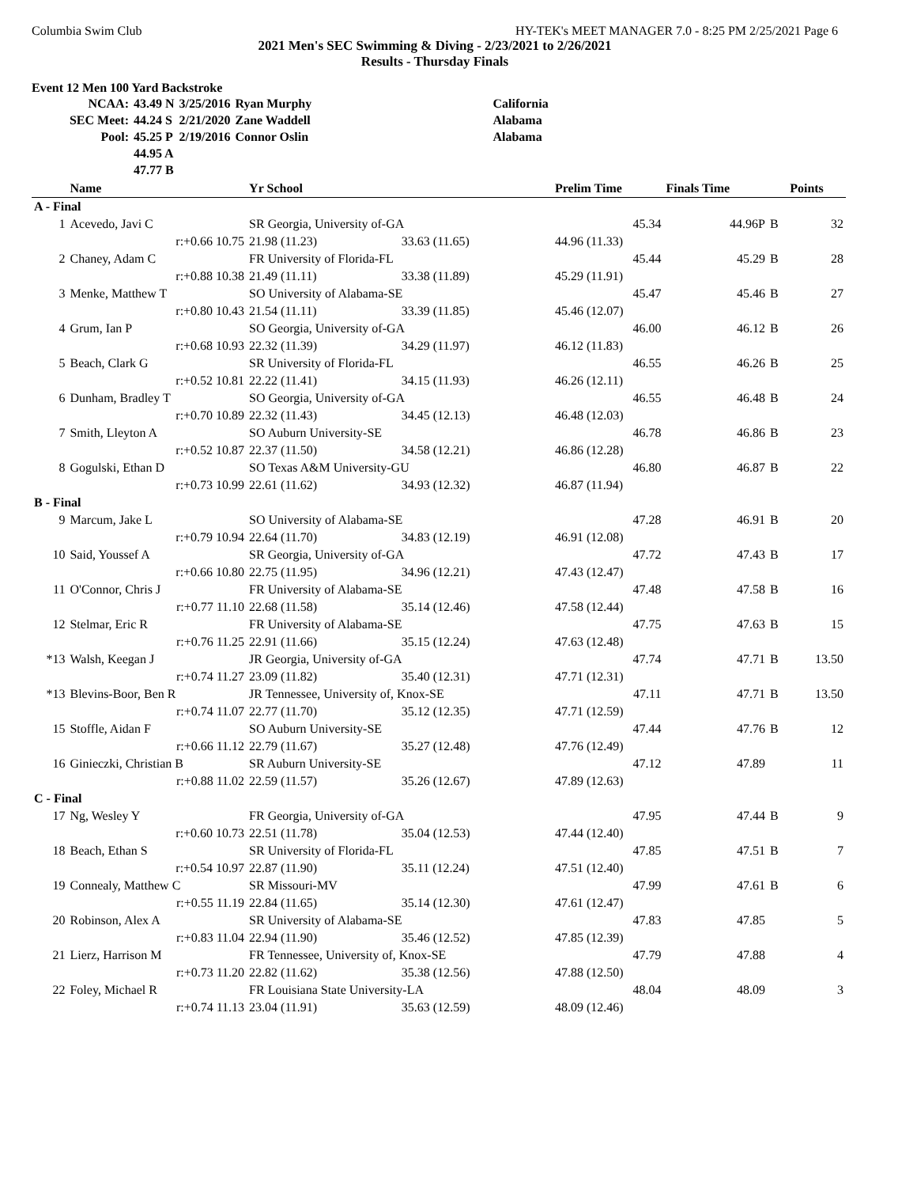Columbia Swim Club HY-TEK's MEET MANAGER 7.0 - 8:25 PM 2/25/2021 Page 6
2021 Men's SEC Swimming & Diving - 2/23/2021 to 2/26/2021
Results - Thursday Finals
Event 12 Men 100 Yard Backstroke
| NCAA: | 43.49 N | 3/25/2016 | Ryan Murphy | California |
| SEC Meet: | 44.24 S | 2/21/2020 | Zane Waddell | Alabama |
| Pool: | 45.25 P | 2/19/2016 | Connor Oslin | Alabama |
| | 44.95 A | | | |
| | 47.77 B | | | |
| | Name | Yr School | | Prelim Time | Finals Time | | Points |
| --- | --- | --- | --- | --- | --- | --- | --- |
| A - Final | | | | | | | |
| 1 | Acevedo, Javi C | SR Georgia, University of-GA | | 45.34 | 44.96P | B | 32 |
| | r:+0.66 10.75 | 21.98 (11.23) | 33.63 (11.65) | 44.96 (11.33) | | | |
| 2 | Chaney, Adam C | FR University of Florida-FL | | 45.44 | 45.29 | B | 28 |
| | r:+0.88 10.38 | 21.49 (11.11) | 33.38 (11.89) | 45.29 (11.91) | | | |
| 3 | Menke, Matthew T | SO University of Alabama-SE | | 45.47 | 45.46 | B | 27 |
| | r:+0.80 10.43 | 21.54 (11.11) | 33.39 (11.85) | 45.46 (12.07) | | | |
| 4 | Grum, Ian P | SO Georgia, University of-GA | | 46.00 | 46.12 | B | 26 |
| | r:+0.68 10.93 | 22.32 (11.39) | 34.29 (11.97) | 46.12 (11.83) | | | |
| 5 | Beach, Clark G | SR University of Florida-FL | | 46.55 | 46.26 | B | 25 |
| | r:+0.52 10.81 | 22.22 (11.41) | 34.15 (11.93) | 46.26 (12.11) | | | |
| 6 | Dunham, Bradley T | SO Georgia, University of-GA | | 46.55 | 46.48 | B | 24 |
| | r:+0.70 10.89 | 22.32 (11.43) | 34.45 (12.13) | 46.48 (12.03) | | | |
| 7 | Smith, Lleyton A | SO Auburn University-SE | | 46.78 | 46.86 | B | 23 |
| | r:+0.52 10.87 | 22.37 (11.50) | 34.58 (12.21) | 46.86 (12.28) | | | |
| 8 | Gogulski, Ethan D | SO Texas A&M University-GU | | 46.80 | 46.87 | B | 22 |
| | r:+0.73 10.99 | 22.61 (11.62) | 34.93 (12.32) | 46.87 (11.94) | | | |
| B - Final | | | | | | | |
| 9 | Marcum, Jake L | SO University of Alabama-SE | | 47.28 | 46.91 | B | 20 |
| | r:+0.79 10.94 | 22.64 (11.70) | 34.83 (12.19) | 46.91 (12.08) | | | |
| 10 | Said, Youssef A | SR Georgia, University of-GA | | 47.72 | 47.43 | B | 17 |
| | r:+0.66 10.80 | 22.75 (11.95) | 34.96 (12.21) | 47.43 (12.47) | | | |
| 11 | O'Connor, Chris J | FR University of Alabama-SE | | 47.48 | 47.58 | B | 16 |
| | r:+0.77 11.10 | 22.68 (11.58) | 35.14 (12.46) | 47.58 (12.44) | | | |
| 12 | Stelmar, Eric R | FR University of Alabama-SE | | 47.75 | 47.63 | B | 15 |
| | r:+0.76 11.25 | 22.91 (11.66) | 35.15 (12.24) | 47.63 (12.48) | | | |
| *13 | Walsh, Keegan J | JR Georgia, University of-GA | | 47.74 | 47.71 | B | 13.50 |
| | r:+0.74 11.27 | 23.09 (11.82) | 35.40 (12.31) | 47.71 (12.31) | | | |
| *13 | Blevins-Boor, Ben R | JR Tennessee, University of, Knox-SE | | 47.11 | 47.71 | B | 13.50 |
| | r:+0.74 11.07 | 22.77 (11.70) | 35.12 (12.35) | 47.71 (12.59) | | | |
| 15 | Stoffle, Aidan F | SO Auburn University-SE | | 47.44 | 47.76 | B | 12 |
| | r:+0.66 11.12 | 22.79 (11.67) | 35.27 (12.48) | 47.76 (12.49) | | | |
| 16 | Ginieczki, Christian B | SR Auburn University-SE | | 47.12 | 47.89 | | 11 |
| | r:+0.88 11.02 | 22.59 (11.57) | 35.26 (12.67) | 47.89 (12.63) | | | |
| C - Final | | | | | | | |
| 17 | Ng, Wesley Y | FR Georgia, University of-GA | | 47.95 | 47.44 | B | 9 |
| | r:+0.60 10.73 | 22.51 (11.78) | 35.04 (12.53) | 47.44 (12.40) | | | |
| 18 | Beach, Ethan S | SR University of Florida-FL | | 47.85 | 47.51 | B | 7 |
| | r:+0.54 10.97 | 22.87 (11.90) | 35.11 (12.24) | 47.51 (12.40) | | | |
| 19 | Connealy, Matthew C | SR Missouri-MV | | 47.99 | 47.61 | B | 6 |
| | r:+0.55 11.19 | 22.84 (11.65) | 35.14 (12.30) | 47.61 (12.47) | | | |
| 20 | Robinson, Alex A | SR University of Alabama-SE | | 47.83 | 47.85 | | 5 |
| | r:+0.83 11.04 | 22.94 (11.90) | 35.46 (12.52) | 47.85 (12.39) | | | |
| 21 | Lierz, Harrison M | FR Tennessee, University of, Knox-SE | | 47.79 | 47.88 | | 4 |
| | r:+0.73 11.20 | 22.82 (11.62) | 35.38 (12.56) | 47.88 (12.50) | | | |
| 22 | Foley, Michael R | FR Louisiana State University-LA | | 48.04 | 48.09 | | 3 |
| | r:+0.74 11.13 | 23.04 (11.91) | 35.63 (12.59) | 48.09 (12.46) | | | |